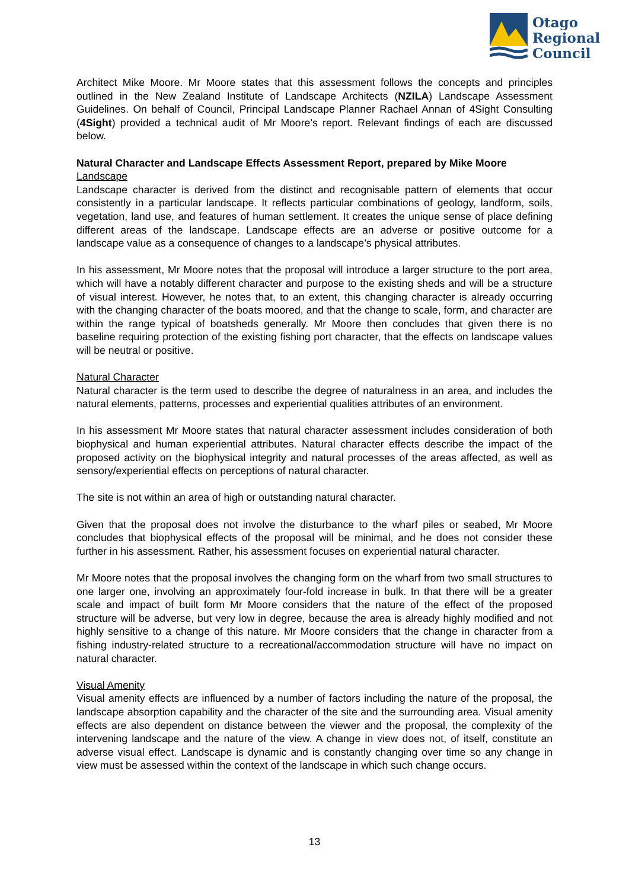Otago
Regional
Council
Architect Mike Moore. Mr Moore states that this assessment follows the concepts and principles outlined in the New Zealand Institute of Landscape Architects (NZILA) Landscape Assessment Guidelines. On behalf of Council, Principal Landscape Planner Rachael Annan of 4Sight Consulting (4Sight) provided a technical audit of Mr Moore’s report. Relevant findings of each are discussed below.
Natural Character and Landscape Effects Assessment Report, prepared by Mike Moore
Landscape
Landscape character is derived from the distinct and recognisable pattern of elements that occur consistently in a particular landscape. It reflects particular combinations of geology, landform, soils, vegetation, land use, and features of human settlement. It creates the unique sense of place defining different areas of the landscape. Landscape effects are an adverse or positive outcome for a landscape value as a consequence of changes to a landscape’s physical attributes.
In his assessment, Mr Moore notes that the proposal will introduce a larger structure to the port area, which will have a notably different character and purpose to the existing sheds and will be a structure of visual interest. However, he notes that, to an extent, this changing character is already occurring with the changing character of the boats moored, and that the change to scale, form, and character are within the range typical of boatsheds generally. Mr Moore then concludes that given there is no baseline requiring protection of the existing fishing port character, that the effects on landscape values will be neutral or positive.
Natural Character
Natural character is the term used to describe the degree of naturalness in an area, and includes the natural elements, patterns, processes and experiential qualities attributes of an environment.
In his assessment Mr Moore states that natural character assessment includes consideration of both biophysical and human experiential attributes. Natural character effects describe the impact of the proposed activity on the biophysical integrity and natural processes of the areas affected, as well as sensory/experiential effects on perceptions of natural character.
The site is not within an area of high or outstanding natural character.
Given that the proposal does not involve the disturbance to the wharf piles or seabed, Mr Moore concludes that biophysical effects of the proposal will be minimal, and he does not consider these further in his assessment. Rather, his assessment focuses on experiential natural character.
Mr Moore notes that the proposal involves the changing form on the wharf from two small structures to one larger one, involving an approximately four-fold increase in bulk. In that there will be a greater scale and impact of built form Mr Moore considers that the nature of the effect of the proposed structure will be adverse, but very low in degree, because the area is already highly modified and not highly sensitive to a change of this nature. Mr Moore considers that the change in character from a fishing industry-related structure to a recreational/accommodation structure will have no impact on natural character.
Visual Amenity
Visual amenity effects are influenced by a number of factors including the nature of the proposal, the landscape absorption capability and the character of the site and the surrounding area. Visual amenity effects are also dependent on distance between the viewer and the proposal, the complexity of the intervening landscape and the nature of the view. A change in view does not, of itself, constitute an adverse visual effect. Landscape is dynamic and is constantly changing over time so any change in view must be assessed within the context of the landscape in which such change occurs.
13